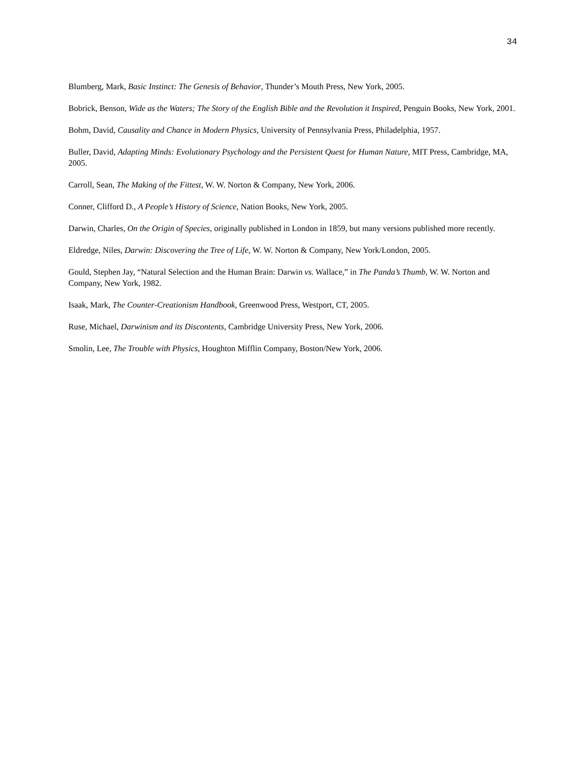34
Blumberg, Mark, Basic Instinct: The Genesis of Behavior, Thunder’s Mouth Press, New York, 2005.
Bobrick, Benson, Wide as the Waters; The Story of the English Bible and the Revolution it Inspired, Penguin Books, New York, 2001.
Bohm, David, Causality and Chance in Modern Physics, University of Pennsylvania Press, Philadelphia, 1957.
Buller, David, Adapting Minds: Evolutionary Psychology and the Persistent Quest for Human Nature, MIT Press, Cambridge, MA, 2005.
Carroll, Sean, The Making of the Fittest, W. W. Norton & Company, New York, 2006.
Conner, Clifford D., A People’s History of Science, Nation Books, New York, 2005.
Darwin, Charles, On the Origin of Species, originally published in London in 1859, but many versions published more recently.
Eldredge, Niles, Darwin: Discovering the Tree of Life, W. W. Norton & Company, New York/London, 2005.
Gould, Stephen Jay, “Natural Selection and the Human Brain: Darwin vs. Wallace,” in The Panda’s Thumb, W. W. Norton and Company, New York, 1982.
Isaak, Mark, The Counter-Creationism Handbook, Greenwood Press, Westport, CT, 2005.
Ruse, Michael, Darwinism and its Discontents, Cambridge University Press, New York, 2006.
Smolin, Lee, The Trouble with Physics, Houghton Mifflin Company, Boston/New York, 2006.